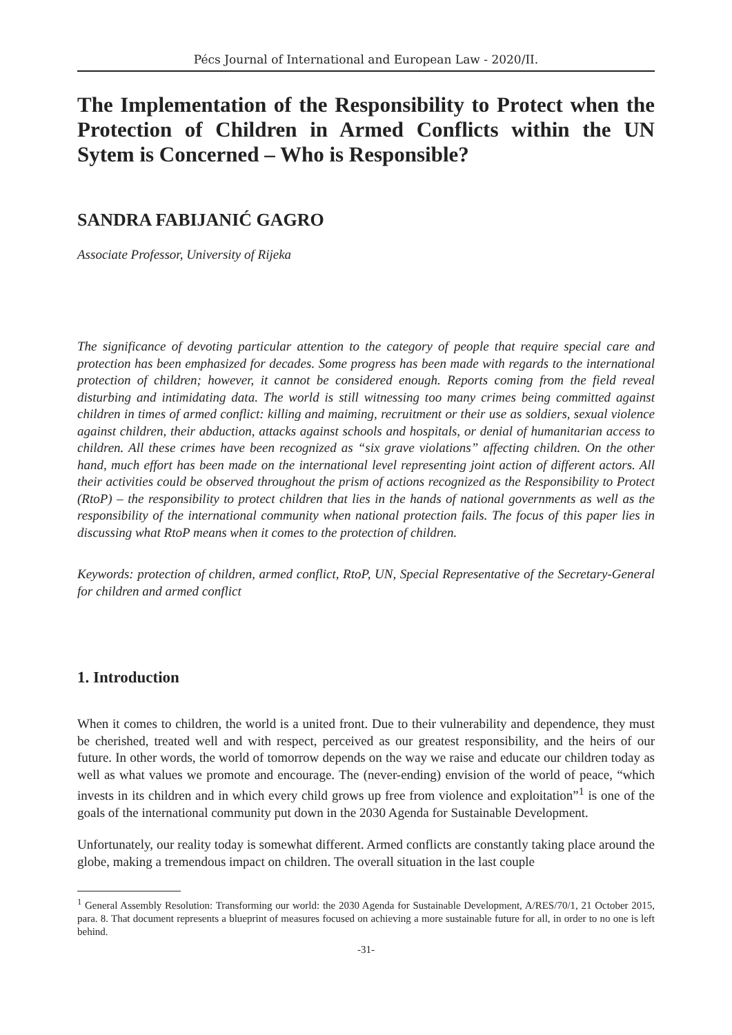Pécs Journal of International and European Law - 2020/II.
The Implementation of the Responsibility to Protect when the Protection of Children in Armed Conflicts within the UN Sytem is Concerned – Who is Responsible?
SANDRA FABIJANIĆ GAGRO
Associate Professor, University of Rijeka
The significance of devoting particular attention to the category of people that require special care and protection has been emphasized for decades. Some progress has been made with regards to the international protection of children; however, it cannot be considered enough. Reports coming from the field reveal disturbing and intimidating data. The world is still witnessing too many crimes being committed against children in times of armed conflict: killing and maiming, recruitment or their use as soldiers, sexual violence against children, their abduction, attacks against schools and hospitals, or denial of humanitarian access to children. All these crimes have been recognized as “six grave violations” affecting children. On the other hand, much effort has been made on the international level representing joint action of different actors. All their activities could be observed throughout the prism of actions recognized as the Responsibility to Protect (RtoP) – the responsibility to protect children that lies in the hands of national governments as well as the responsibility of the international community when national protection fails. The focus of this paper lies in discussing what RtoP means when it comes to the protection of children.
Keywords: protection of children, armed conflict, RtoP, UN, Special Representative of the Secretary-General for children and armed conflict
1. Introduction
When it comes to children, the world is a united front. Due to their vulnerability and dependence, they must be cherished, treated well and with respect, perceived as our greatest responsibility, and the heirs of our future. In other words, the world of tomorrow depends on the way we raise and educate our children today as well as what values we promote and encourage. The (never-ending) envision of the world of peace, “which invests in its children and in which every child grows up free from violence and exploitation”<sup>1</sup> is one of the goals of the international community put down in the 2030 Agenda for Sustainable Development.
Unfortunately, our reality today is somewhat different. Armed conflicts are constantly taking place around the globe, making a tremendous impact on children. The overall situation in the last couple
<sup>1</sup> General Assembly Resolution: Transforming our world: the 2030 Agenda for Sustainable Development, A/RES/70/1, 21 October 2015, para. 8. That document represents a blueprint of measures focused on achieving a more sustainable future for all, in order to no one is left behind.
-31-